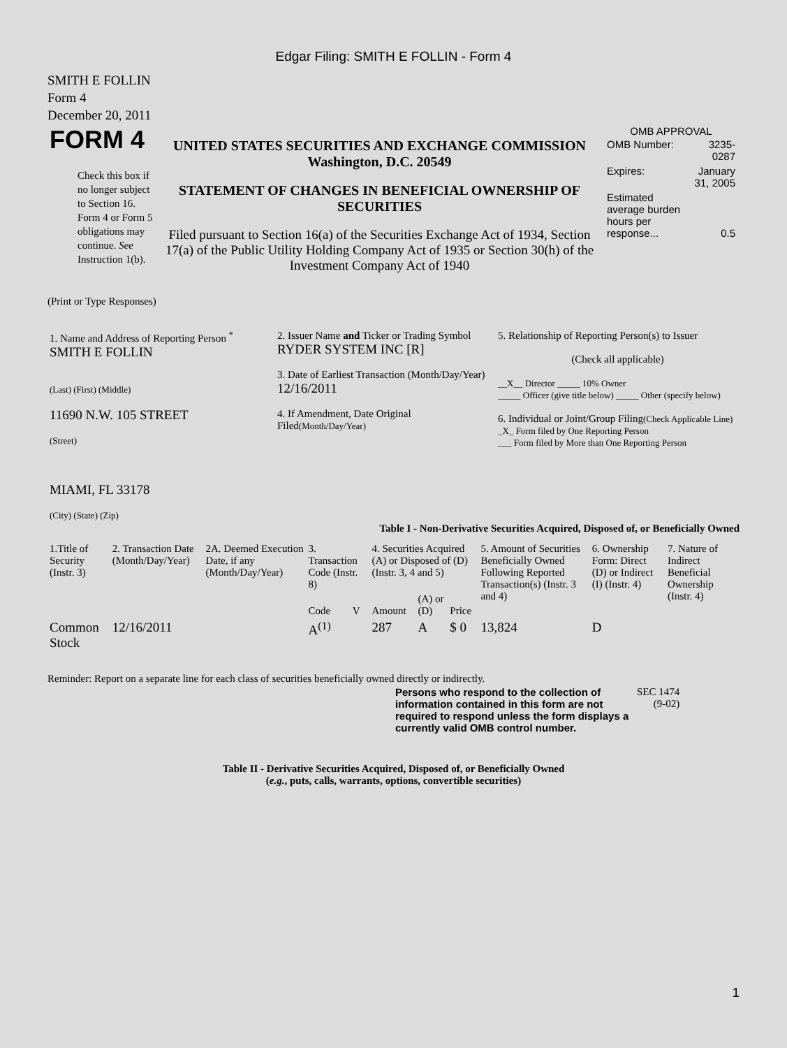Edgar Filing: SMITH E FOLLIN - Form 4
SMITH E FOLLIN
Form 4
December 20, 2011
| FORM 4 Check this box if no longer subject to Section 16. Form 4 or Form 5 obligations may continue. See Instruction 1(b). | UNITED STATES SECURITIES AND EXCHANGE COMMISSION Washington, D.C. 20549 STATEMENT OF CHANGES IN BENEFICIAL OWNERSHIP OF SECURITIES Filed pursuant to Section 16(a) of the Securities Exchange Act of 1934, Section 17(a) of the Public Utility Holding Company Act of 1935 or Section 30(h) of the Investment Company Act of 1940 | OMB APPROVAL / OMB Number: / 3235-0287 / / Expires: / January 31, 2005 / / Estimated average burden hours per response... / 0.5 / |
(Print or Type Responses)
| 1. Name and Address of Reporting Person <sup>*</sup> SMITH E FOLLIN (Last) (First) (Middle) 11690 N.W. 105 STREET (Street) MIAMI, FL 33178 (City) (State) (Zip) | 2. Issuer Name and Ticker or Trading Symbol RYDER SYSTEM INC [R] 3. Date of Earliest Transaction (Month/Day/Year) 12/16/2011 4. If Amendment, Date Original Filed (Month/Day/Year) | 5. Relationship of Reporting Person(s) to Issuer (Check all applicable) __X__ Director _____ 10% Owner _____ Officer (give title below) _____ Other (specify below) 6. Individual or Joint/Group Filing (Check Applicable Line) _X_ Form filed by One Reporting Person ___ Form filed by More than One Reporting Person |
Table I - Non-Derivative Securities Acquired, Disposed of, or Beneficially Owned
| 1.Title of Security (Instr. 3) | 2. Transaction Date (Month/Day/Year) | 2A. Deemed Execution Date, if any (Month/Day/Year) | 3. Transaction Code (Instr. 8) | | 4. Securities Acquired (A) or Disposed of (D) (Instr. 3, 4 and 5) | | | 5. Amount of Securities Beneficially Owned Following Reported Transaction(s) (Instr. 3 and 4) | 6. Ownership Form: Direct (D) or Indirect (I) (Instr. 4) | 7. Nature of Indirect Beneficial Ownership (Instr. 4) |
| --- | --- | --- | --- | --- | --- | --- | --- | --- | --- | --- |
| | | | Code | V | Amount | (A) or (D) | Price | | | |
| Common Stock | 12/16/2011 | | A<sup>(1)</sup> | | 287 | A | $ 0 | 13,824 | D | |
Reminder: Report on a separate line for each class of securities beneficially owned directly or indirectly.
| Persons who respond to the collection of information contained in this form are not required to respond unless the form displays a currently valid OMB control number. | SEC 1474 (9-02) |
Table II - Derivative Securities Acquired, Disposed of, or Beneficially Owned
(e.g., puts, calls, warrants, options, convertible securities)
1